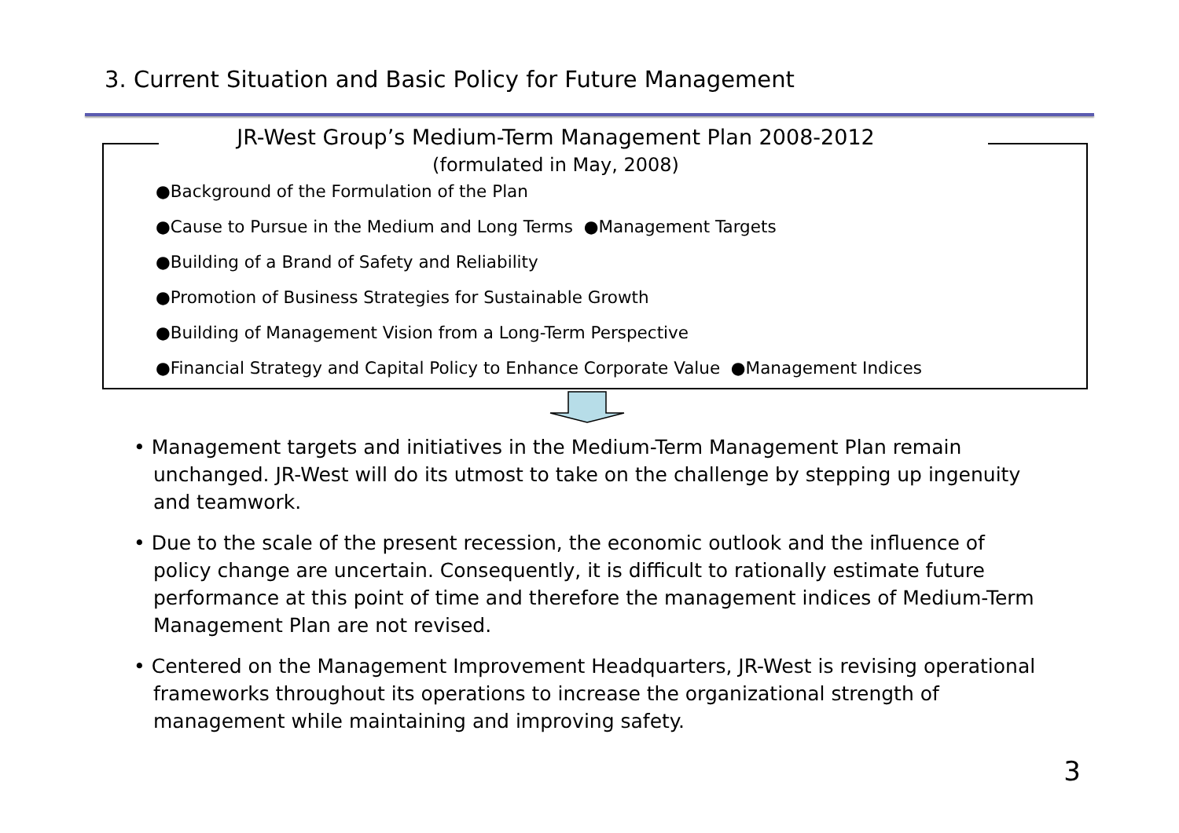3. Current Situation and Basic Policy for Future Management
JR-West Group’s Medium-Term Management Plan 2008-2012
(formulated in May, 2008)
●Background of the Formulation of the Plan
●Cause to Pursue in the Medium and Long Terms ●Management Targets
●Building of a Brand of Safety and Reliability
●Promotion of Business Strategies for Sustainable Growth
●Building of Management Vision from a Long-Term Perspective
●Financial Strategy and Capital Policy to Enhance Corporate Value ●Management Indices
• Management targets and initiatives in the Medium-Term Management Plan remain unchanged. JR-West will do its utmost to take on the challenge by stepping up ingenuity and teamwork.
• Due to the scale of the present recession, the economic outlook and the influence of policy change are uncertain. Consequently, it is difficult to rationally estimate future performance at this point of time and therefore the management indices of Medium-Term Management Plan are not revised.
• Centered on the Management Improvement Headquarters, JR-West is revising operational frameworks throughout its operations to increase the organizational strength of management while maintaining and improving safety.
3